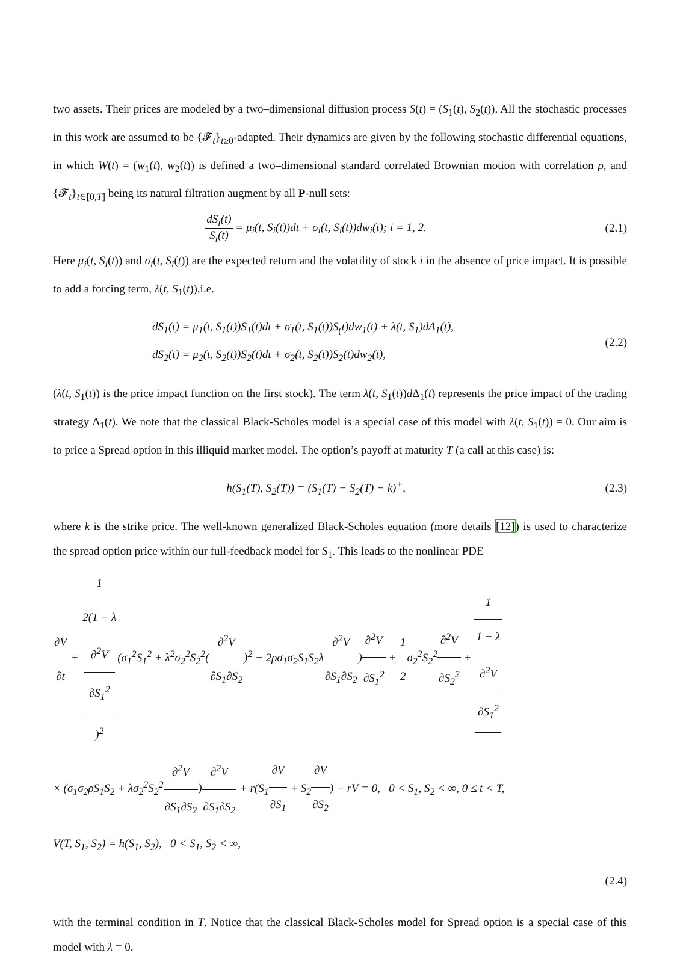two assets. Their prices are modeled by a two–dimensional diffusion process S(t) = (S<sub>1</sub>(t), S<sub>2</sub>(t)). All the stochastic processes in this work are assumed to be {𝓕<sub>t</sub>}<sub>t≥0</sub>-adapted. Their dynamics are given by the following stochastic differential equations, in which W(t) = (w<sub>1</sub>(t), w<sub>2</sub>(t)) is defined a two–dimensional standard correlated Brownian motion with correlation ρ, and {𝓕<sub>t</sub>}<sub>t∈[0,T]</sub> being its natural filtration augment by all P-null sets:
dS<sub>i</sub>(t) S<sub>i</sub>(t) = μ<sub>i</sub>(t, S<sub>i</sub>(t))dt + σ<sub>i</sub>(t, S<sub>i</sub>(t))dw<sub>i</sub>(t); i = 1, 2.
(2.1)
Here μ<sub>i</sub>(t, S<sub>i</sub>(t)) and σ<sub>i</sub>(t, S<sub>i</sub>(t)) are the expected return and the volatility of stock i in the absence of price impact. It is possible to add a forcing term, λ(t, S<sub>1</sub>(t)),i.e.
dS<sub>1</sub>(t) = μ<sub>1</sub>(t, S<sub>1</sub>(t))S<sub>1</sub>(t)dt + σ<sub>1</sub>(t, S<sub>1</sub>(t))S<sub>(</sub>t)dw<sub>1</sub>(t) + λ(t, S<sub>1</sub>)dΔ<sub>1</sub>(t),
dS<sub>2</sub>(t) = μ<sub>2</sub>(t, S<sub>2</sub>(t))S<sub>2</sub>(t)dt + σ<sub>2</sub>(t, S<sub>2</sub>(t))S<sub>2</sub>(t)dw<sub>2</sub>(t),
(2.2)
(λ(t, S<sub>1</sub>(t)) is the price impact function on the first stock). The term λ(t, S<sub>1</sub>(t))d Δ<sub>1</sub>(t) represents the price impact of the trading strategy Δ<sub>1</sub>(t). We note that the classical Black-Scholes model is a special case of this model with λ(t, S<sub>1</sub>(t)) = 0. Our aim is to price a Spread option in this illiquid market model. The option’s payoff at maturity T (a call at this case) is:
h(S<sub>1</sub>(T), S<sub>2</sub>(T)) = (S<sub>1</sub>(T) − S<sub>2</sub>(T) − k)<sup>+</sup>,
(2.3)
where k is the strike price. The well-known generalized Black-Scholes equation (more details [12]) is used to characterize the spread option price within our full-feedback model for S<sub>1</sub>. This leads to the nonlinear PDE
∂V ∂t + 1 2(1 − λ
∂<sup>2</sup>V
∂S<sub>1</sub><sup>2</sup>)<sup>2</sup>(σ<sub>1</sub><sup>2</sup>S<sub>1</sub><sup>2</sup> + λ<sup>2</sup>σ<sub>2</sub><sup>2</sup>S<sub>2</sub><sup>2</sup>(∂<sup>2</sup>V ∂S<sub>1</sub>∂S<sub>2</sub>)<sup>2</sup> + 2ρσ<sub>1</sub>σ<sub>2</sub>S<sub>1</sub>S<sub>2</sub>λ∂<sup>2</sup>V ∂S<sub>1</sub>∂S<sub>2</sub>)∂<sup>2</sup>V ∂S<sub>1</sub><sup>2</sup> + 1 2σ<sub>2</sub><sup>2</sup>S<sub>2</sub><sup>2</sup>∂<sup>2</sup>V ∂S<sub>2</sub><sup>2</sup> + 1 1 − λ
∂<sup>2</sup>V
∂S<sub>1</sub><sup>2</sup>
× (σ<sub>1</sub>σ<sub>2</sub>ρS<sub>1</sub>S<sub>2</sub> + λσ<sub>2</sub><sup>2</sup>S<sub>2</sub><sup>2</sup>∂<sup>2</sup>V ∂S<sub>1</sub>∂S<sub>2</sub>)∂<sup>2</sup>V ∂S<sub>1</sub>∂S<sub>2</sub> + r(S<sub>1</sub>∂V ∂S<sub>1</sub> + S<sub>2</sub>∂V ∂S<sub>2</sub>) − rV = 0, 0 < S<sub>1</sub>, S<sub>2</sub> < ∞, 0 ≤ t < T,
V(T, S<sub>1</sub>, S<sub>2</sub>) = h(S<sub>1</sub>, S<sub>2</sub>), 0 < S<sub>1</sub>, S<sub>2</sub> < ∞,
(2.4)
with the terminal condition in T. Notice that the classical Black-Scholes model for Spread option is a special case of this model with λ = 0.